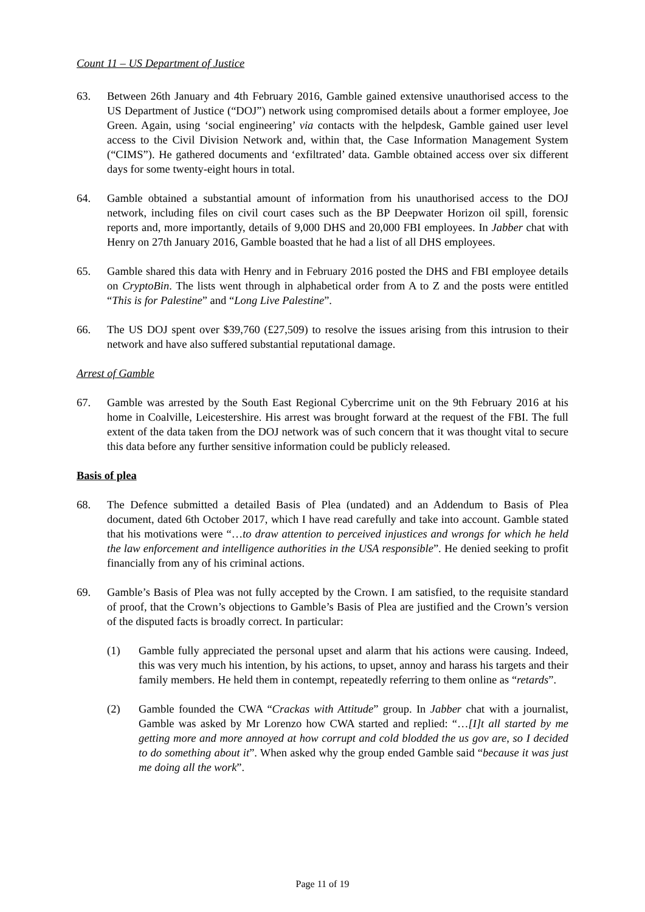Count 11 – US Department of Justice
63. Between 26th January and 4th February 2016, Gamble gained extensive unauthorised access to the US Department of Justice (“DOJ”) network using compromised details about a former employee, Joe Green. Again, using ‘social engineering’ via contacts with the helpdesk, Gamble gained user level access to the Civil Division Network and, within that, the Case Information Management System (“CIMS”). He gathered documents and ‘exfiltrated’ data. Gamble obtained access over six different days for some twenty-eight hours in total.
64. Gamble obtained a substantial amount of information from his unauthorised access to the DOJ network, including files on civil court cases such as the BP Deepwater Horizon oil spill, forensic reports and, more importantly, details of 9,000 DHS and 20,000 FBI employees. In Jabber chat with Henry on 27th January 2016, Gamble boasted that he had a list of all DHS employees.
65. Gamble shared this data with Henry and in February 2016 posted the DHS and FBI employee details on CryptoBin. The lists went through in alphabetical order from A to Z and the posts were entitled “This is for Palestine” and “Long Live Palestine”.
66. The US DOJ spent over $39,760 (£27,509) to resolve the issues arising from this intrusion to their network and have also suffered substantial reputational damage.
Arrest of Gamble
67. Gamble was arrested by the South East Regional Cybercrime unit on the 9th February 2016 at his home in Coalville, Leicestershire. His arrest was brought forward at the request of the FBI. The full extent of the data taken from the DOJ network was of such concern that it was thought vital to secure this data before any further sensitive information could be publicly released.
Basis of plea
68. The Defence submitted a detailed Basis of Plea (undated) and an Addendum to Basis of Plea document, dated 6th October 2017, which I have read carefully and take into account. Gamble stated that his motivations were “…to draw attention to perceived injustices and wrongs for which he held the law enforcement and intelligence authorities in the USA responsible”. He denied seeking to profit financially from any of his criminal actions.
69. Gamble’s Basis of Plea was not fully accepted by the Crown. I am satisfied, to the requisite standard of proof, that the Crown’s objections to Gamble’s Basis of Plea are justified and the Crown’s version of the disputed facts is broadly correct. In particular:
(1) Gamble fully appreciated the personal upset and alarm that his actions were causing. Indeed, this was very much his intention, by his actions, to upset, annoy and harass his targets and their family members. He held them in contempt, repeatedly referring to them online as “retards”.
(2) Gamble founded the CWA “Crackas with Attitude” group. In Jabber chat with a journalist, Gamble was asked by Mr Lorenzo how CWA started and replied: “…[I]t all started by me getting more and more annoyed at how corrupt and cold blodded the us gov are, so I decided to do something about it”. When asked why the group ended Gamble said “because it was just me doing all the work”.
Page 11 of 19